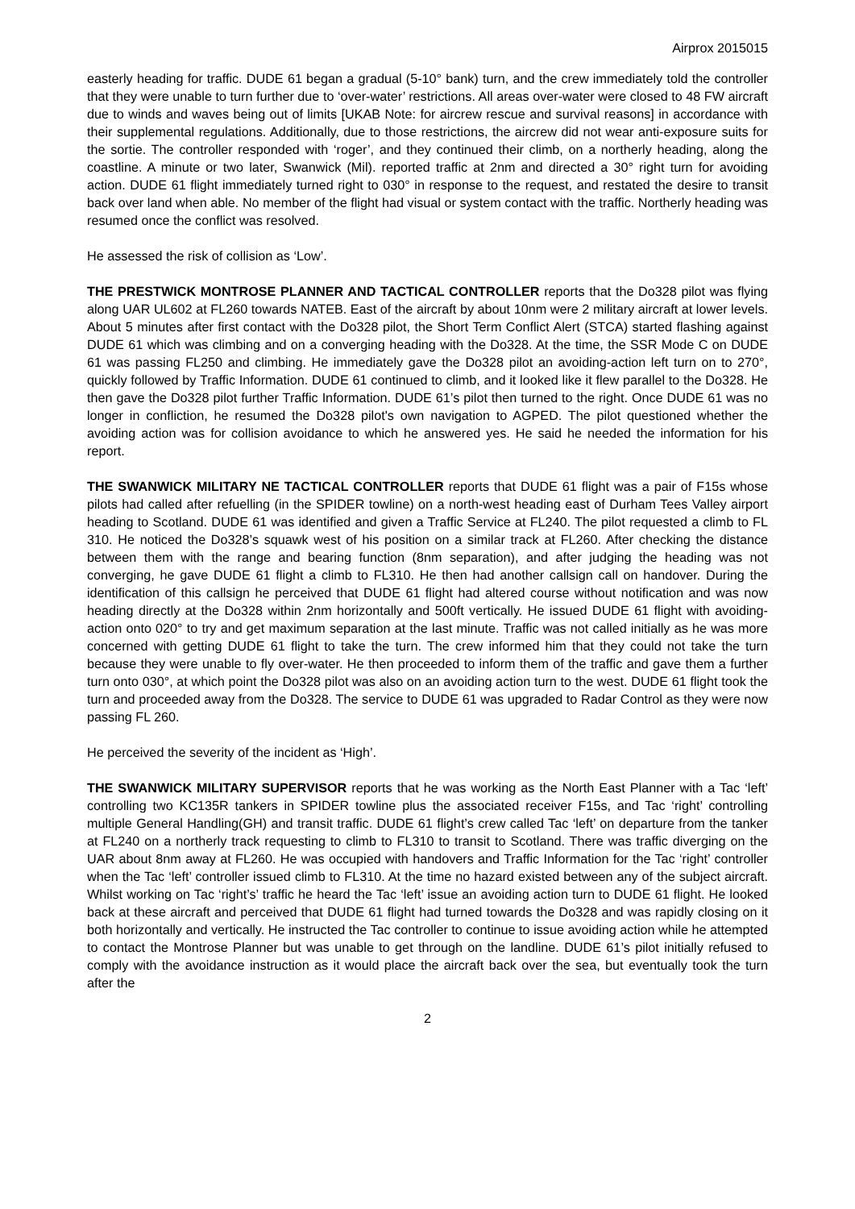Airprox 2015015
easterly heading for traffic. DUDE 61 began a gradual (5-10° bank) turn, and the crew immediately told the controller that they were unable to turn further due to ‘over-water’ restrictions. All areas over-water were closed to 48 FW aircraft due to winds and waves being out of limits [UKAB Note: for aircrew rescue and survival reasons] in accordance with their supplemental regulations. Additionally, due to those restrictions, the aircrew did not wear anti-exposure suits for the sortie. The controller responded with ‘roger’, and they continued their climb, on a northerly heading, along the coastline. A minute or two later, Swanwick (Mil). reported traffic at 2nm and directed a 30° right turn for avoiding action. DUDE 61 flight immediately turned right to 030° in response to the request, and restated the desire to transit back over land when able. No member of the flight had visual or system contact with the traffic. Northerly heading was resumed once the conflict was resolved.
He assessed the risk of collision as ‘Low’.
THE PRESTWICK MONTROSE PLANNER AND TACTICAL CONTROLLER reports that the Do328 pilot was flying along UAR UL602 at FL260 towards NATEB. East of the aircraft by about 10nm were 2 military aircraft at lower levels. About 5 minutes after first contact with the Do328 pilot, the Short Term Conflict Alert (STCA) started flashing against DUDE 61 which was climbing and on a converging heading with the Do328. At the time, the SSR Mode C on DUDE 61 was passing FL250 and climbing. He immediately gave the Do328 pilot an avoiding-action left turn on to 270°, quickly followed by Traffic Information. DUDE 61 continued to climb, and it looked like it flew parallel to the Do328. He then gave the Do328 pilot further Traffic Information. DUDE 61’s pilot then turned to the right. Once DUDE 61 was no longer in confliction, he resumed the Do328 pilot's own navigation to AGPED. The pilot questioned whether the avoiding action was for collision avoidance to which he answered yes. He said he needed the information for his report.
THE SWANWICK MILITARY NE TACTICAL CONTROLLER reports that DUDE 61 flight was a pair of F15s whose pilots had called after refuelling (in the SPIDER towline) on a north-west heading east of Durham Tees Valley airport heading to Scotland. DUDE 61 was identified and given a Traffic Service at FL240. The pilot requested a climb to FL 310. He noticed the Do328’s squawk west of his position on a similar track at FL260. After checking the distance between them with the range and bearing function (8nm separation), and after judging the heading was not converging, he gave DUDE 61 flight a climb to FL310. He then had another callsign call on handover. During the identification of this callsign he perceived that DUDE 61 flight had altered course without notification and was now heading directly at the Do328 within 2nm horizontally and 500ft vertically. He issued DUDE 61 flight with avoiding-action onto 020° to try and get maximum separation at the last minute. Traffic was not called initially as he was more concerned with getting DUDE 61 flight to take the turn. The crew informed him that they could not take the turn because they were unable to fly over-water. He then proceeded to inform them of the traffic and gave them a further turn onto 030°, at which point the Do328 pilot was also on an avoiding action turn to the west. DUDE 61 flight took the turn and proceeded away from the Do328. The service to DUDE 61 was upgraded to Radar Control as they were now passing FL 260.
He perceived the severity of the incident as ‘High’.
THE SWANWICK MILITARY SUPERVISOR reports that he was working as the North East Planner with a Tac ‘left’ controlling two KC135R tankers in SPIDER towline plus the associated receiver F15s, and Tac ‘right’ controlling multiple General Handling(GH) and transit traffic. DUDE 61 flight’s crew called Tac ‘left’ on departure from the tanker at FL240 on a northerly track requesting to climb to FL310 to transit to Scotland. There was traffic diverging on the UAR about 8nm away at FL260. He was occupied with handovers and Traffic Information for the Tac ‘right’ controller when the Tac ‘left’ controller issued climb to FL310. At the time no hazard existed between any of the subject aircraft. Whilst working on Tac ‘right’s’ traffic he heard the Tac ‘left’ issue an avoiding action turn to DUDE 61 flight. He looked back at these aircraft and perceived that DUDE 61 flight had turned towards the Do328 and was rapidly closing on it both horizontally and vertically. He instructed the Tac controller to continue to issue avoiding action while he attempted to contact the Montrose Planner but was unable to get through on the landline. DUDE 61’s pilot initially refused to comply with the avoidance instruction as it would place the aircraft back over the sea, but eventually took the turn after the
2